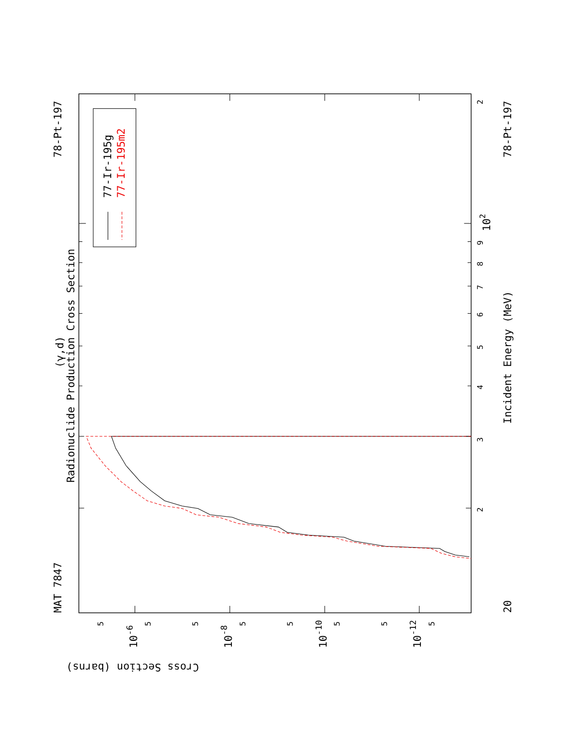MAT 7847
78-Pt-197
(γ,d)
Radionuclide Production Cross Section
77-Ir-195g
77-Ir-195m2
20
78-Pt-197
Incident Energy (MeV)
102
Cross Section (barns)
3
2
4
5
6
7
8
9
2
5
5
5
5
5
5
5
5
10-6
10-8
10-10
10-12